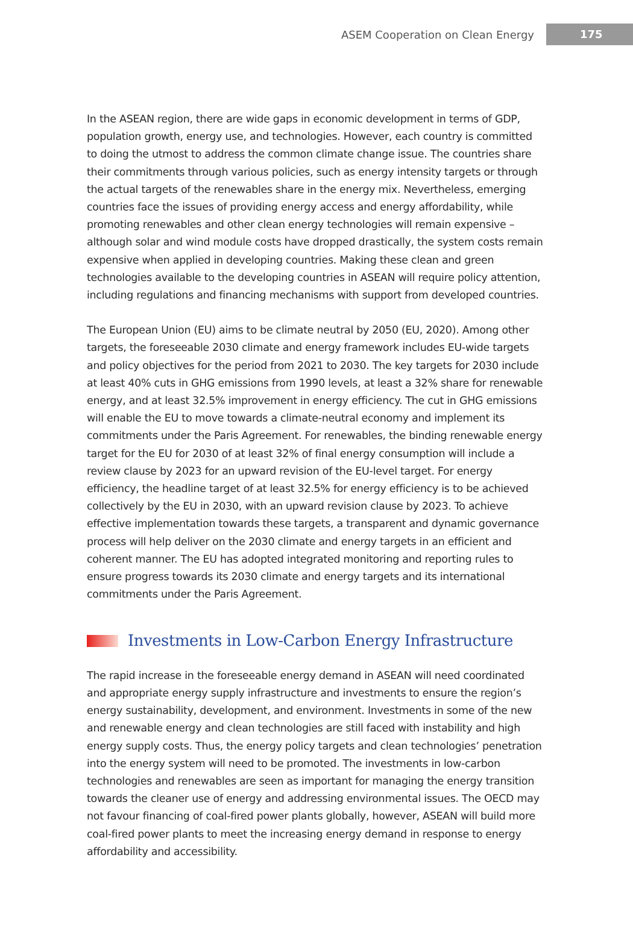ASEM Cooperation on Clean Energy 175
In the ASEAN region, there are wide gaps in economic development in terms of GDP, population growth, energy use, and technologies. However, each country is committed to doing the utmost to address the common climate change issue. The countries share their commitments through various policies, such as energy intensity targets or through the actual targets of the renewables share in the energy mix. Nevertheless, emerging countries face the issues of providing energy access and energy affordability, while promoting renewables and other clean energy technologies will remain expensive – although solar and wind module costs have dropped drastically, the system costs remain expensive when applied in developing countries. Making these clean and green technologies available to the developing countries in ASEAN will require policy attention, including regulations and financing mechanisms with support from developed countries.
The European Union (EU) aims to be climate neutral by 2050 (EU, 2020). Among other targets, the foreseeable 2030 climate and energy framework includes EU-wide targets and policy objectives for the period from 2021 to 2030. The key targets for 2030 include at least 40% cuts in GHG emissions from 1990 levels, at least a 32% share for renewable energy, and at least 32.5% improvement in energy efficiency. The cut in GHG emissions will enable the EU to move towards a climate-neutral economy and implement its commitments under the Paris Agreement. For renewables, the binding renewable energy target for the EU for 2030 of at least 32% of final energy consumption will include a review clause by 2023 for an upward revision of the EU-level target. For energy efficiency, the headline target of at least 32.5% for energy efficiency is to be achieved collectively by the EU in 2030, with an upward revision clause by 2023. To achieve effective implementation towards these targets, a transparent and dynamic governance process will help deliver on the 2030 climate and energy targets in an efficient and coherent manner. The EU has adopted integrated monitoring and reporting rules to ensure progress towards its 2030 climate and energy targets and its international commitments under the Paris Agreement.
Investments in Low-Carbon Energy Infrastructure
The rapid increase in the foreseeable energy demand in ASEAN will need coordinated and appropriate energy supply infrastructure and investments to ensure the region’s energy sustainability, development, and environment. Investments in some of the new and renewable energy and clean technologies are still faced with instability and high energy supply costs. Thus, the energy policy targets and clean technologies’ penetration into the energy system will need to be promoted. The investments in low-carbon technologies and renewables are seen as important for managing the energy transition towards the cleaner use of energy and addressing environmental issues. The OECD may not favour financing of coal-fired power plants globally, however, ASEAN will build more coal-fired power plants to meet the increasing energy demand in response to energy affordability and accessibility.